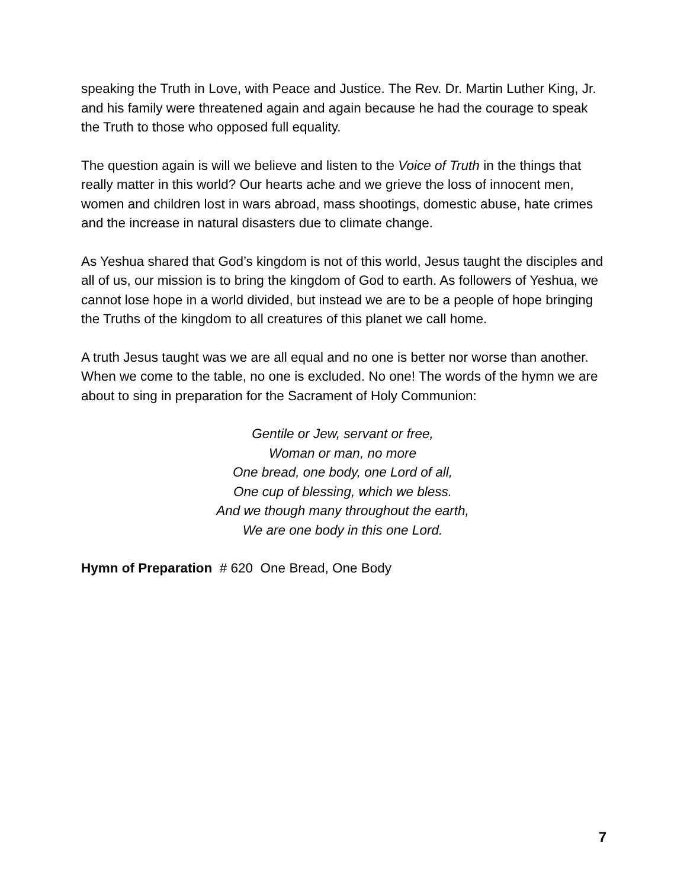speaking the Truth in Love, with Peace and Justice. The Rev. Dr. Martin Luther King, Jr. and his family were threatened again and again because he had the courage to speak the Truth to those who opposed full equality.
The question again is will we believe and listen to the Voice of Truth in the things that really matter in this world? Our hearts ache and we grieve the loss of innocent men, women and children lost in wars abroad, mass shootings, domestic abuse, hate crimes and the increase in natural disasters due to climate change.
As Yeshua shared that God’s kingdom is not of this world, Jesus taught the disciples and all of us, our mission is to bring the kingdom of God to earth. As followers of Yeshua, we cannot lose hope in a world divided, but instead we are to be a people of hope bringing the Truths of the kingdom to all creatures of this planet we call home.
A truth Jesus taught was we are all equal and no one is better nor worse than another. When we come to the table, no one is excluded. No one! The words of the hymn we are about to sing in preparation for the Sacrament of Holy Communion:
Gentile or Jew, servant or free,
Woman or man, no more
One bread, one body, one Lord of all,
One cup of blessing, which we bless.
And we though many throughout the earth,
We are one body in this one Lord.
Hymn of Preparation # 620 One Bread, One Body
7